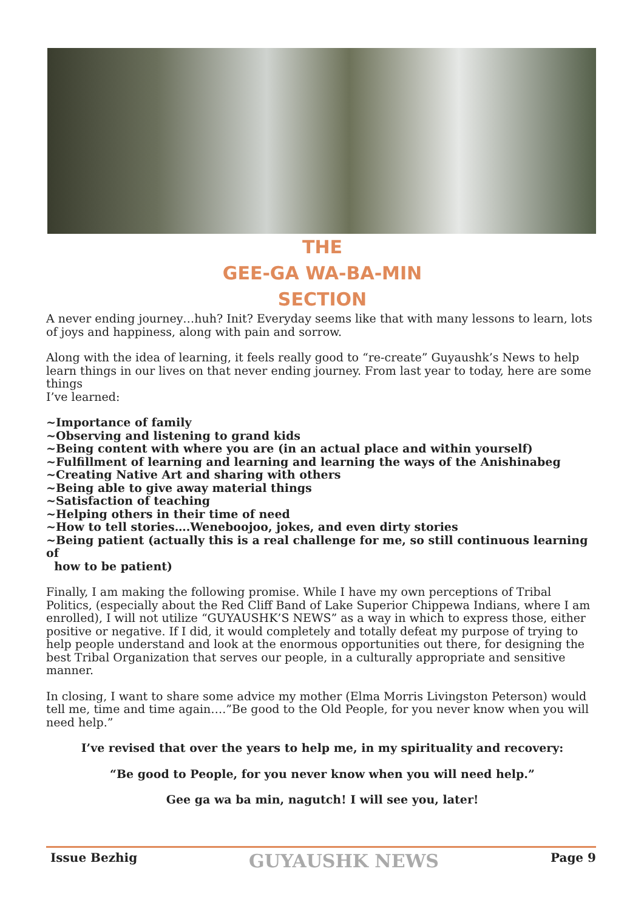THE
GEE-GA WA-BA-MIN
SECTION
A never ending journey…huh? Init? Everyday seems like that with many lessons to learn, lots of joys and happiness, along with pain and sorrow.
Along with the idea of learning, it feels really good to “re-create” Guyaushk’s News to help learn things in our lives on that never ending journey. From last year to today, here are some things
I’ve learned:
~Importance of family
~Observing and listening to grand kids
~Being content with where you are (in an actual place and within yourself)
~Fulfillment of learning and learning and learning the ways of the Anishinabeg
~Creating Native Art and sharing with others
~Being able to give away material things
~Satisfaction of teaching
~Helping others in their time of need
~How to tell stories….Weneboojoo, jokes, and even dirty stories
~Being patient (actually this is a real challenge for me, so still continuous learning of
how to be patient)
Finally, I am making the following promise. While I have my own perceptions of Tribal Politics, (especially about the Red Cliff Band of Lake Superior Chippewa Indians, where I am enrolled), I will not utilize “GUYAUSHK’S NEWS” as a way in which to express those, either positive or negative. If I did, it would completely and totally defeat my purpose of trying to help people understand and look at the enormous opportunities out there, for designing the best Tribal Organization that serves our people, in a culturally appropriate and sensitive manner.
In closing, I want to share some advice my mother (Elma Morris Livingston Peterson) would tell me, time and time again….”Be good to the Old People, for you never know when you will need help.”
I’ve revised that over the years to help me, in my spirituality and recovery:
“Be good to People, for you never know when you will need help.”
Gee ga wa ba min, nagutch! I will see you, later!
Issue Bezhig GUYAUSHK NEWS Page 9